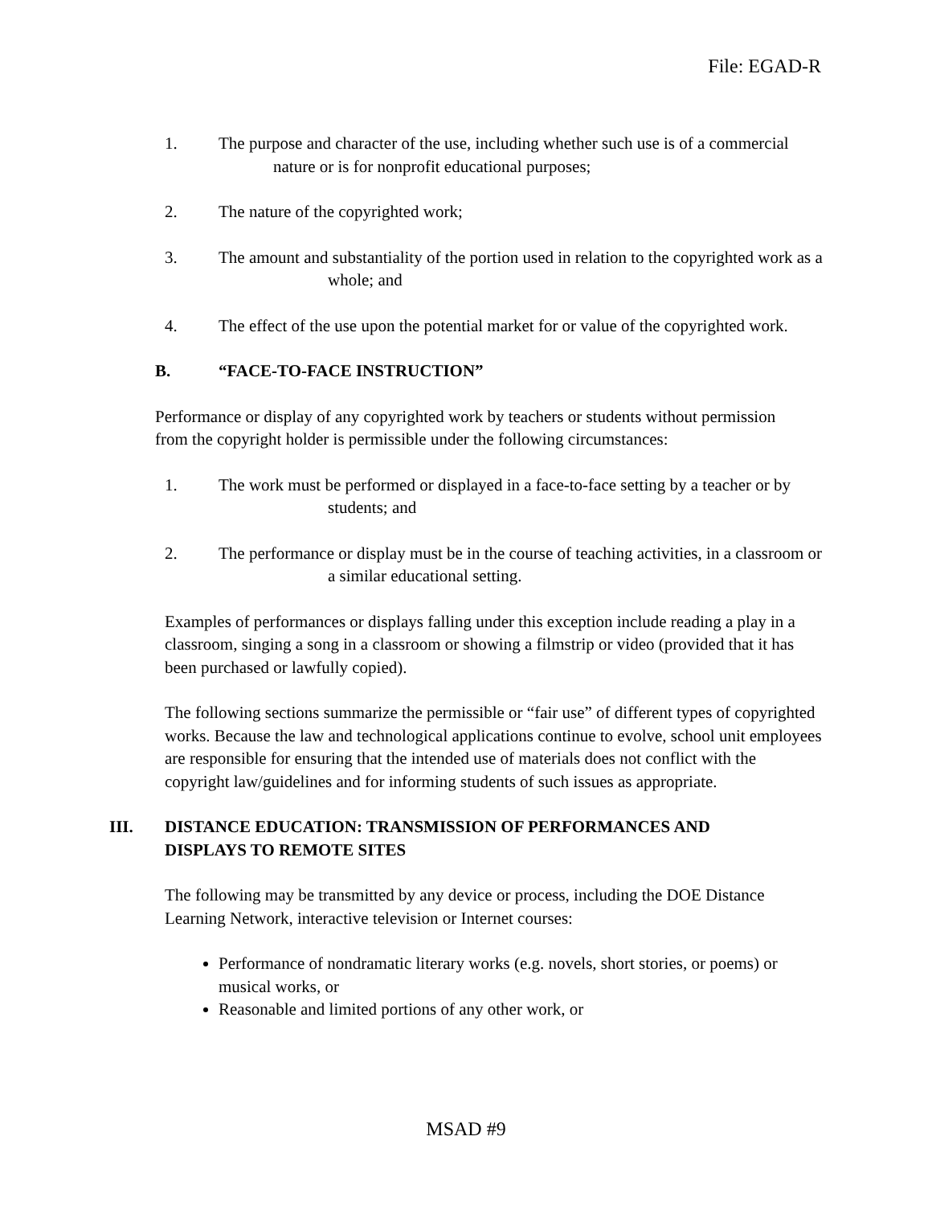File: EGAD-R
1. The purpose and character of the use, including whether such use is of a commercial nature or is for nonprofit educational purposes;
2. The nature of the copyrighted work;
3. The amount and substantiality of the portion used in relation to the copyrighted work as a whole; and
4. The effect of the use upon the potential market for or value of the copyrighted work.
B. “FACE-TO-FACE INSTRUCTION”
Performance or display of any copyrighted work by teachers or students without permission from the copyright holder is permissible under the following circumstances:
1. The work must be performed or displayed in a face-to-face setting by a teacher or by students; and
2. The performance or display must be in the course of teaching activities, in a classroom or a similar educational setting.
Examples of performances or displays falling under this exception include reading a play in a classroom, singing a song in a classroom or showing a filmstrip or video (provided that it has been purchased or lawfully copied).
The following sections summarize the permissible or “fair use” of different types of copyrighted works. Because the law and technological applications continue to evolve, school unit employees are responsible for ensuring that the intended use of materials does not conflict with the copyright law/guidelines and for informing students of such issues as appropriate.
III. DISTANCE EDUCATION: TRANSMISSION OF PERFORMANCES AND DISPLAYS TO REMOTE SITES
The following may be transmitted by any device or process, including the DOE Distance Learning Network, interactive television or Internet courses:
Performance of nondramatic literary works (e.g. novels, short stories, or poems) or musical works, or
Reasonable and limited portions of any other work, or
MSAD #9